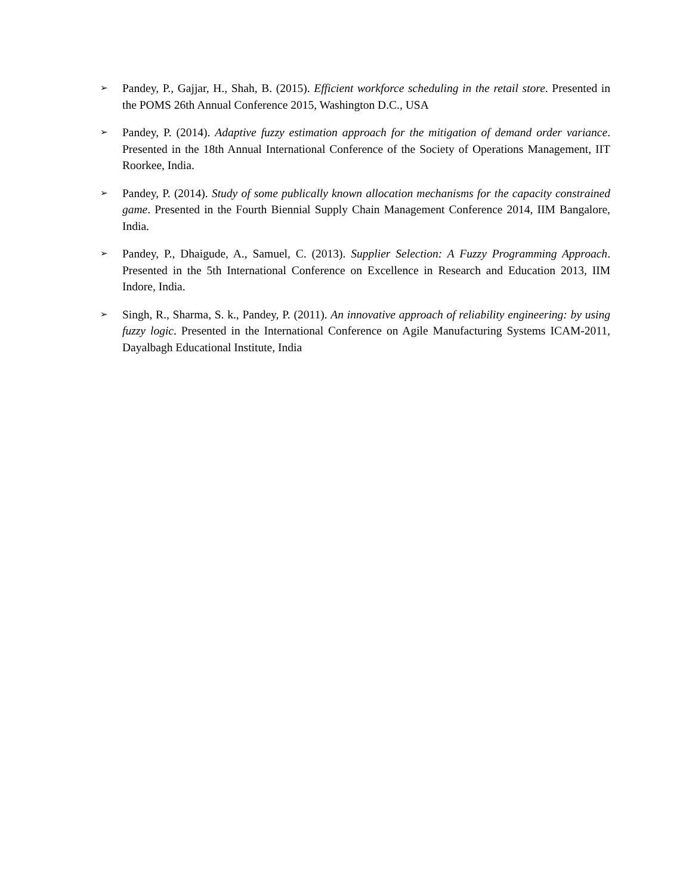➢
Pandey, P., Gajjar, H., Shah, B. (2015). Efficient workforce scheduling in the retail store. Presented in the POMS 26th Annual Conference 2015, Washington D.C., USA
➢
Pandey, P. (2014). Adaptive fuzzy estimation approach for the mitigation of demand order variance. Presented in the 18th Annual International Conference of the Society of Operations Management, IIT Roorkee, India.
➢
Pandey, P. (2014). Study of some publically known allocation mechanisms for the capacity constrained game. Presented in the Fourth Biennial Supply Chain Management Conference 2014, IIM Bangalore, India.
➢
Pandey, P., Dhaigude, A., Samuel, C. (2013). Supplier Selection: A Fuzzy Programming Approach. Presented in the 5th International Conference on Excellence in Research and Education 2013, IIM Indore, India.
➢
Singh, R., Sharma, S. k., Pandey, P. (2011). An innovative approach of reliability engineering: by using fuzzy logic. Presented in the International Conference on Agile Manufacturing Systems ICAM-2011, Dayalbagh Educational Institute, India